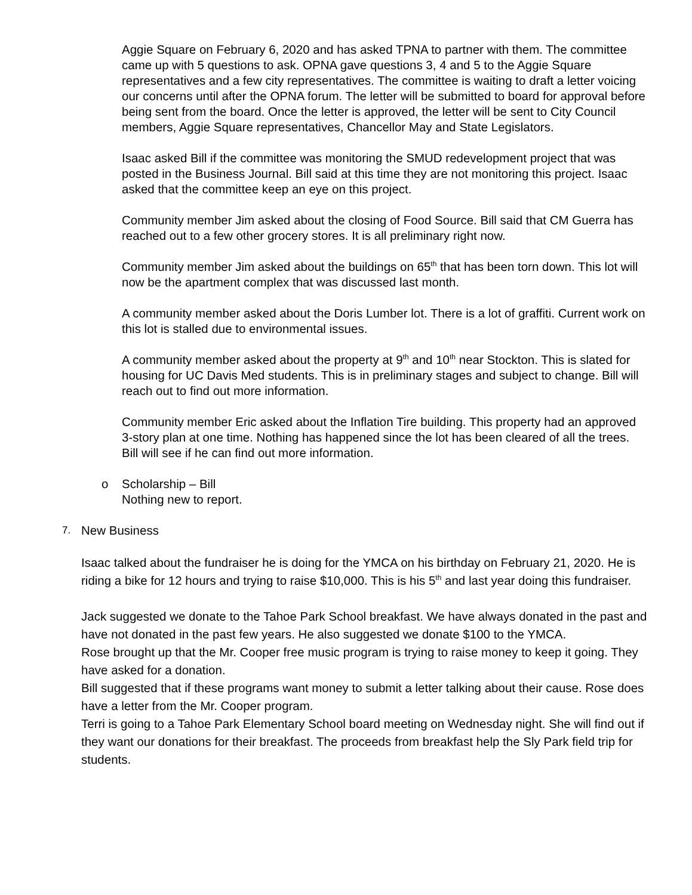Aggie Square on February 6, 2020 and has asked TPNA to partner with them. The committee came up with 5 questions to ask. OPNA gave questions 3, 4 and 5 to the Aggie Square representatives and a few city representatives. The committee is waiting to draft a letter voicing our concerns until after the OPNA forum. The letter will be submitted to board for approval before being sent from the board. Once the letter is approved, the letter will be sent to City Council members, Aggie Square representatives, Chancellor May and State Legislators.
Isaac asked Bill if the committee was monitoring the SMUD redevelopment project that was posted in the Business Journal. Bill said at this time they are not monitoring this project. Isaac asked that the committee keep an eye on this project.
Community member Jim asked about the closing of Food Source. Bill said that CM Guerra has reached out to a few other grocery stores. It is all preliminary right now.
Community member Jim asked about the buildings on 65<sup>th</sup> that has been torn down. This lot will now be the apartment complex that was discussed last month.
A community member asked about the Doris Lumber lot. There is a lot of graffiti. Current work on this lot is stalled due to environmental issues.
A community member asked about the property at 9<sup>th</sup> and 10<sup>th</sup> near Stockton. This is slated for housing for UC Davis Med students. This is in preliminary stages and subject to change. Bill will reach out to find out more information.
Community member Eric asked about the Inflation Tire building. This property had an approved 3-story plan at one time. Nothing has happened since the lot has been cleared of all the trees. Bill will see if he can find out more information.
o Scholarship – Bill
Nothing new to report.
7.
New Business
Isaac talked about the fundraiser he is doing for the YMCA on his birthday on February 21, 2020. He is riding a bike for 12 hours and trying to raise $10,000. This is his 5<sup>th</sup> and last year doing this fundraiser.
Jack suggested we donate to the Tahoe Park School breakfast. We have always donated in the past and have not donated in the past few years. He also suggested we donate $100 to the YMCA.
Rose brought up that the Mr. Cooper free music program is trying to raise money to keep it going. They have asked for a donation.
Bill suggested that if these programs want money to submit a letter talking about their cause. Rose does have a letter from the Mr. Cooper program.
Terri is going to a Tahoe Park Elementary School board meeting on Wednesday night. She will find out if they want our donations for their breakfast. The proceeds from breakfast help the Sly Park field trip for students.